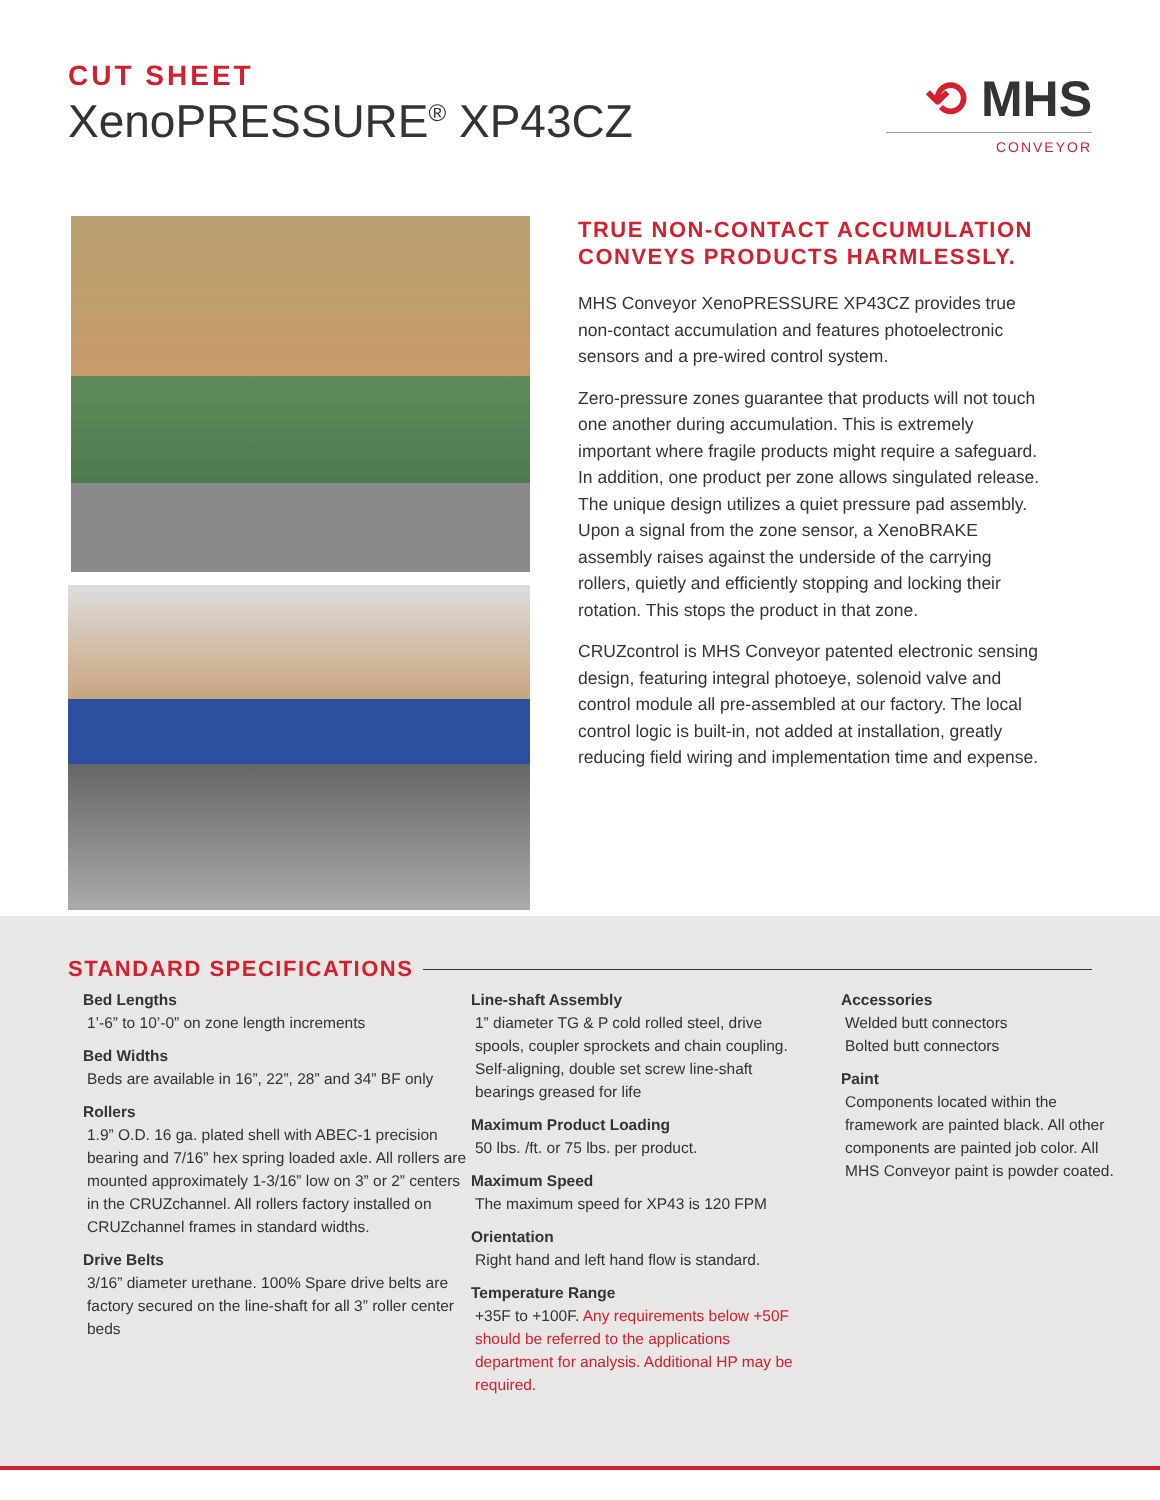CUT SHEET
XenoPRESSURE<sup>®</sup> XP43CZ
⟲ MHS
CONVEYOR
TRUE NON-CONTACT ACCUMULATION CONVEYS PRODUCTS HARMLESSLY.
MHS Conveyor XenoPRESSURE XP43CZ provides true non-contact accumulation and features photoelectronic sensors and a pre-wired control system.
Zero-pressure zones guarantee that products will not touch one another during accumulation. This is extremely important where fragile products might require a safeguard. In addition, one product per zone allows singulated release. The unique design utilizes a quiet pressure pad assembly. Upon a signal from the zone sensor, a XenoBRAKE assembly raises against the underside of the carrying rollers, quietly and efficiently stopping and locking their rotation. This stops the product in that zone.
CRUZcontrol is MHS Conveyor patented electronic sensing design, featuring integral photoeye, solenoid valve and control module all pre-assembled at our factory. The local control logic is built-in, not added at installation, greatly reducing field wiring and implementation time and expense.
STANDARD SPECIFICATIONS
Bed Lengths
1’-6” to 10’-0” on zone length increments
Bed Widths
Beds are available in 16”, 22”, 28” and 34” BF only
Rollers
1.9” O.D. 16 ga. plated shell with ABEC-1 precision bearing and 7/16” hex spring loaded axle. All rollers are mounted approximately 1-3/16” low on 3” or 2” centers in the CRUZchannel. All rollers factory installed on CRUZchannel frames in standard widths.
Drive Belts
3/16” diameter urethane. 100% Spare drive belts are factory secured on the line-shaft for all 3” roller center beds
Line-shaft Assembly
1” diameter TG & P cold rolled steel, drive spools, coupler sprockets and chain coupling. Self-aligning, double set screw line-shaft bearings greased for life
Maximum Product Loading
50 lbs. /ft. or 75 lbs. per product.
Maximum Speed
The maximum speed for XP43 is 120 FPM
Orientation
Right hand and left hand flow is standard.
Temperature Range
+35F to +100F. Any requirements below +50F should be referred to the applications department for analysis. Additional HP may be required.
Accessories
Welded butt connectors
Bolted butt connectors
Paint
Components located within the framework are painted black. All other components are painted job color. All MHS Conveyor paint is powder coated.